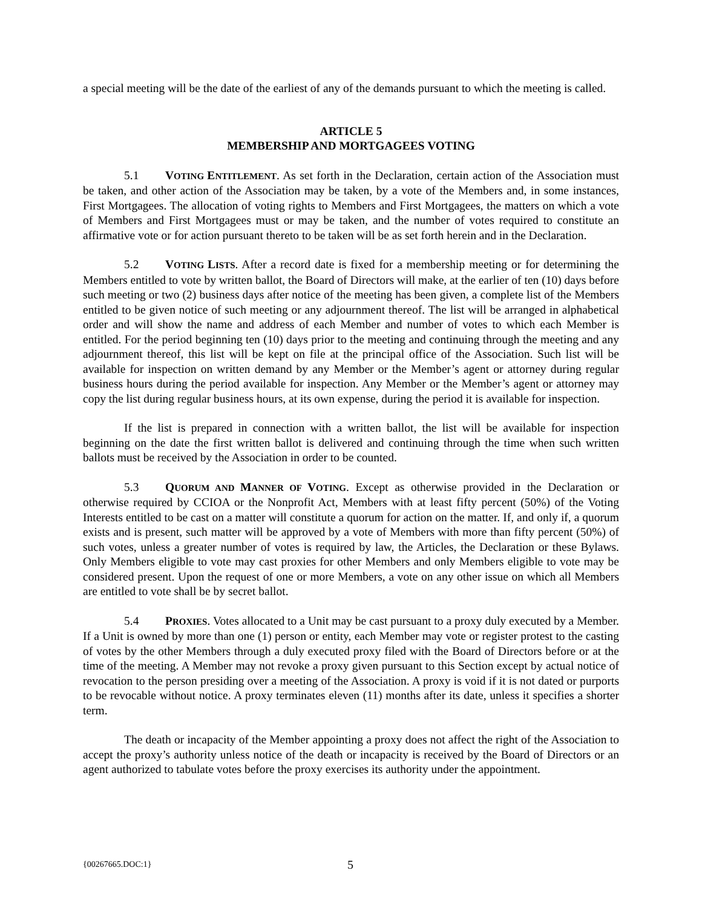a special meeting will be the date of the earliest of any of the demands pursuant to which the meeting is called.
ARTICLE 5
MEMBERSHIP AND MORTGAGEES VOTING
5.1 VOTING ENTITLEMENT. As set forth in the Declaration, certain action of the Association must be taken, and other action of the Association may be taken, by a vote of the Members and, in some instances, First Mortgagees. The allocation of voting rights to Members and First Mortgagees, the matters on which a vote of Members and First Mortgagees must or may be taken, and the number of votes required to constitute an affirmative vote or for action pursuant thereto to be taken will be as set forth herein and in the Declaration.
5.2 VOTING LISTS. After a record date is fixed for a membership meeting or for determining the Members entitled to vote by written ballot, the Board of Directors will make, at the earlier of ten (10) days before such meeting or two (2) business days after notice of the meeting has been given, a complete list of the Members entitled to be given notice of such meeting or any adjournment thereof. The list will be arranged in alphabetical order and will show the name and address of each Member and number of votes to which each Member is entitled. For the period beginning ten (10) days prior to the meeting and continuing through the meeting and any adjournment thereof, this list will be kept on file at the principal office of the Association. Such list will be available for inspection on written demand by any Member or the Member’s agent or attorney during regular business hours during the period available for inspection. Any Member or the Member’s agent or attorney may copy the list during regular business hours, at its own expense, during the period it is available for inspection.
If the list is prepared in connection with a written ballot, the list will be available for inspection beginning on the date the first written ballot is delivered and continuing through the time when such written ballots must be received by the Association in order to be counted.
5.3 QUORUM AND MANNER OF VOTING. Except as otherwise provided in the Declaration or otherwise required by CCIOA or the Nonprofit Act, Members with at least fifty percent (50%) of the Voting Interests entitled to be cast on a matter will constitute a quorum for action on the matter. If, and only if, a quorum exists and is present, such matter will be approved by a vote of Members with more than fifty percent (50%) of such votes, unless a greater number of votes is required by law, the Articles, the Declaration or these Bylaws. Only Members eligible to vote may cast proxies for other Members and only Members eligible to vote may be considered present. Upon the request of one or more Members, a vote on any other issue on which all Members are entitled to vote shall be by secret ballot.
5.4 PROXIES. Votes allocated to a Unit may be cast pursuant to a proxy duly executed by a Member. If a Unit is owned by more than one (1) person or entity, each Member may vote or register protest to the casting of votes by the other Members through a duly executed proxy filed with the Board of Directors before or at the time of the meeting. A Member may not revoke a proxy given pursuant to this Section except by actual notice of revocation to the person presiding over a meeting of the Association. A proxy is void if it is not dated or purports to be revocable without notice. A proxy terminates eleven (11) months after its date, unless it specifies a shorter term.
The death or incapacity of the Member appointing a proxy does not affect the right of the Association to accept the proxy’s authority unless notice of the death or incapacity is received by the Board of Directors or an agent authorized to tabulate votes before the proxy exercises its authority under the appointment.
{00267665.DOC:1} 5